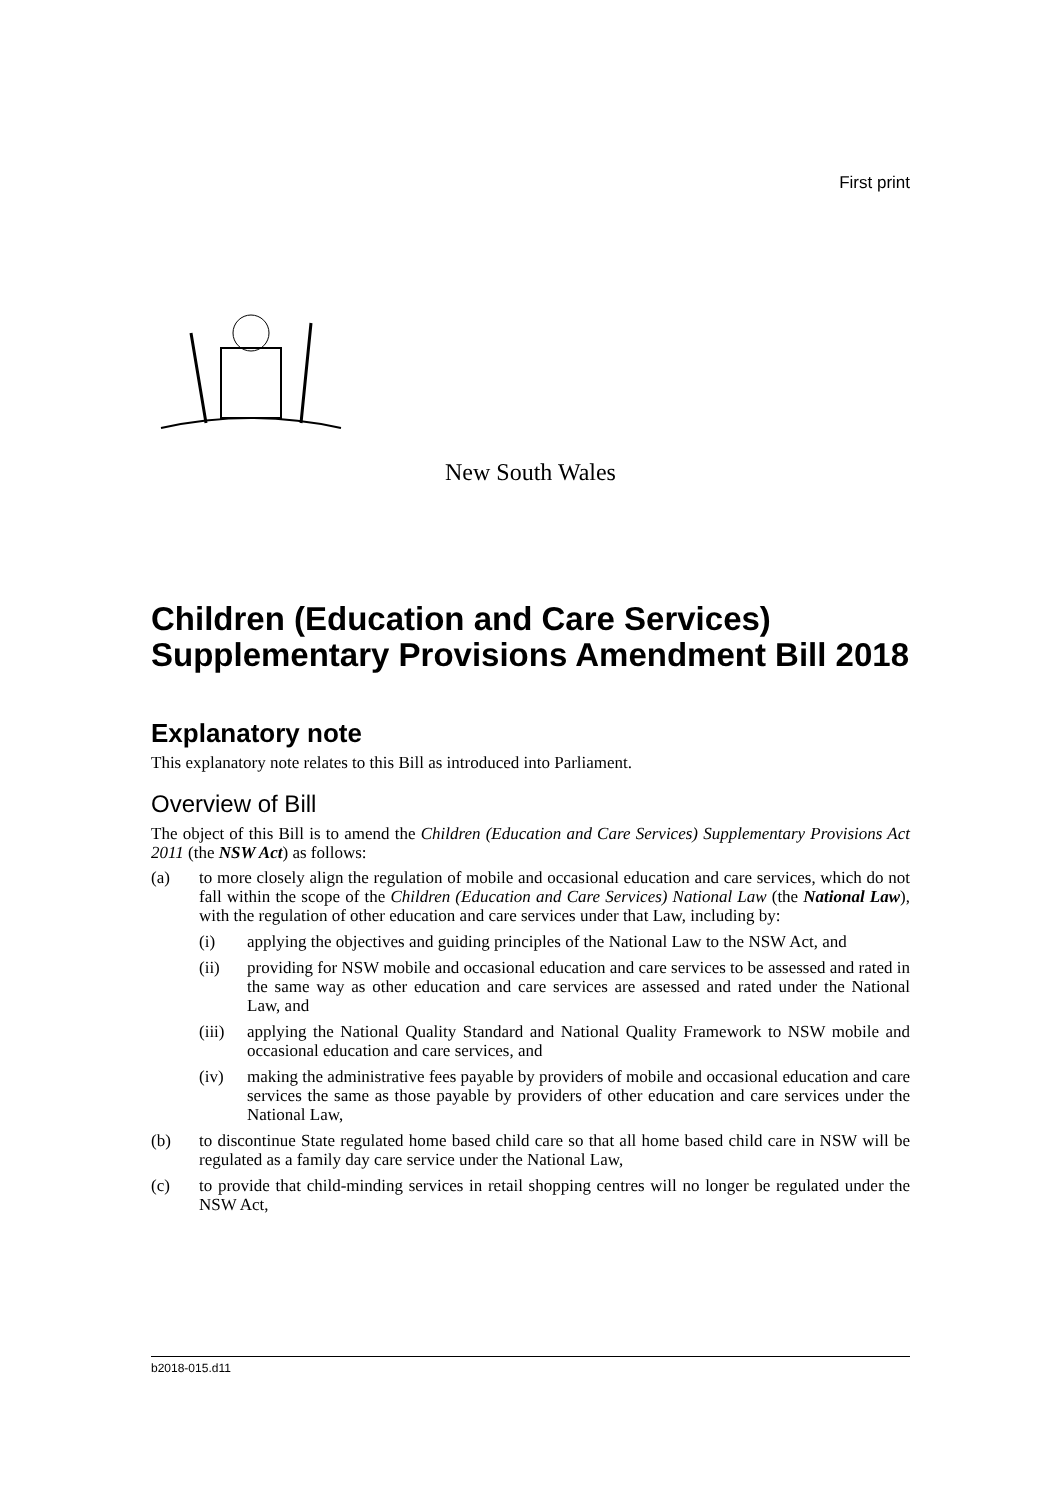First print
New South Wales
Children (Education and Care Services) Supplementary Provisions Amendment Bill 2018
Explanatory note
This explanatory note relates to this Bill as introduced into Parliament.
Overview of Bill
The object of this Bill is to amend the Children (Education and Care Services) Supplementary Provisions Act 2011 (the NSW Act) as follows:
(a) to more closely align the regulation of mobile and occasional education and care services, which do not fall within the scope of the Children (Education and Care Services) National Law (the National Law), with the regulation of other education and care services under that Law, including by:
(i) applying the objectives and guiding principles of the National Law to the NSW Act, and
(ii) providing for NSW mobile and occasional education and care services to be assessed and rated in the same way as other education and care services are assessed and rated under the National Law, and
(iii) applying the National Quality Standard and National Quality Framework to NSW mobile and occasional education and care services, and
(iv) making the administrative fees payable by providers of mobile and occasional education and care services the same as those payable by providers of other education and care services under the National Law,
(b) to discontinue State regulated home based child care so that all home based child care in NSW will be regulated as a family day care service under the National Law,
(c) to provide that child-minding services in retail shopping centres will no longer be regulated under the NSW Act,
b2018-015.d11